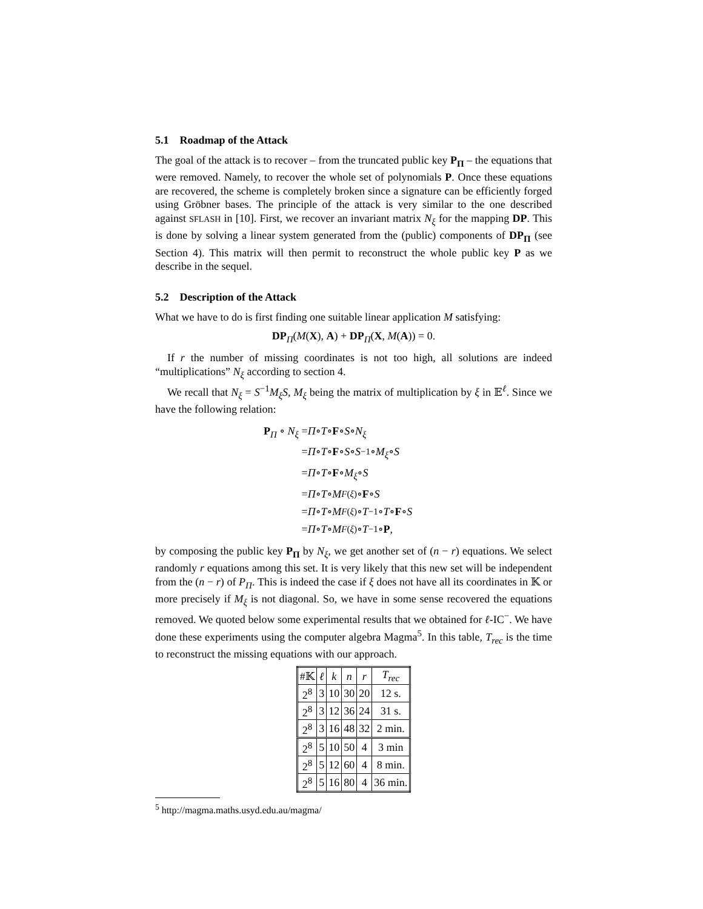5.1 Roadmap of the Attack
The goal of the attack is to recover – from the truncated public key P<sub>Π</sub> – the equations that were removed. Namely, to recover the whole set of polynomials P. Once these equations are recovered, the scheme is completely broken since a signature can be efficiently forged using Gröbner bases. The principle of the attack is very similar to the one described against SFLASH in [10]. First, we recover an invariant matrix N<sub>ξ</sub> for the mapping DP. This is done by solving a linear system generated from the (public) components of DP<sub>Π</sub> (see Section 4). This matrix will then permit to reconstruct the whole public key P as we describe in the sequel.
5.2 Description of the Attack
What we have to do is first finding one suitable linear application M satisfying:
DP<sub>Π</sub>(M(X), A) + DP<sub>Π</sub>(X, M(A)) = 0.
If r the number of missing coordinates is not too high, all solutions are indeed “multiplications” N<sub>ξ</sub> according to section 4.
We recall that N<sub>ξ</sub> = S<sup>−1</sup>M<sub>ξ</sub>S, M<sub>ξ</sub> being the matrix of multiplication by ξ in 𝔼<sup>ℓ</sup>. Since we have the following relation:
P<sub>Π</sub> ∘ N<sub>ξ</sub> = Π ∘ T ∘ F ∘ S ∘ N<sub>ξ</sub>
= Π ∘ T ∘ F ∘ S ∘ S<sup>−1</sup> ∘ M<sub>ξ</sub> ∘ S
= Π ∘ T ∘ F ∘ M<sub>ξ</sub> ∘ S
= Π ∘ T ∘ M<sub>F(ξ)</sub> ∘ F ∘ S
= Π ∘ T ∘ M<sub>F(ξ)</sub> ∘ T<sup>−1</sup> ∘ T ∘ F ∘ S
= Π ∘ T ∘ M<sub>F(ξ)</sub> ∘ T<sup>−1</sup> ∘ P,
by composing the public key P<sub>Π</sub> by N<sub>ξ</sub>, we get another set of (n − r) equations. We select randomly r equations among this set. It is very likely that this new set will be independent from the (n − r) of P<sub>Π</sub>. This is indeed the case if ξ does not have all its coordinates in 𝕂 or more precisely if M<sub>ξ</sub> is not diagonal. So, we have in some sense recovered the equations removed. We quoted below some experimental results that we obtained for ℓ-IC<sup>−</sup>. We have done these experiments using the computer algebra Magma<sup>5</sup>. In this table, T<sub>rec</sub> is the time to reconstruct the missing equations with our approach.
| #𝕂 | ℓ | k | n | r | T<sub>rec</sub> |
| --- | --- | --- | --- | --- | --- |
| 2<sup>8</sup> | 3 | 10 | 30 | 20 | 12 s. |
| 2<sup>8</sup> | 3 | 12 | 36 | 24 | 31 s. |
| 2<sup>8</sup> | 3 | 16 | 48 | 32 | 2 min. |
| 2<sup>8</sup> | 5 | 10 | 50 | 4 | 3 min |
| 2<sup>8</sup> | 5 | 12 | 60 | 4 | 8 min. |
| 2<sup>8</sup> | 5 | 16 | 80 | 4 | 36 min. |
<sup>5</sup> http://magma.maths.usyd.edu.au/magma/